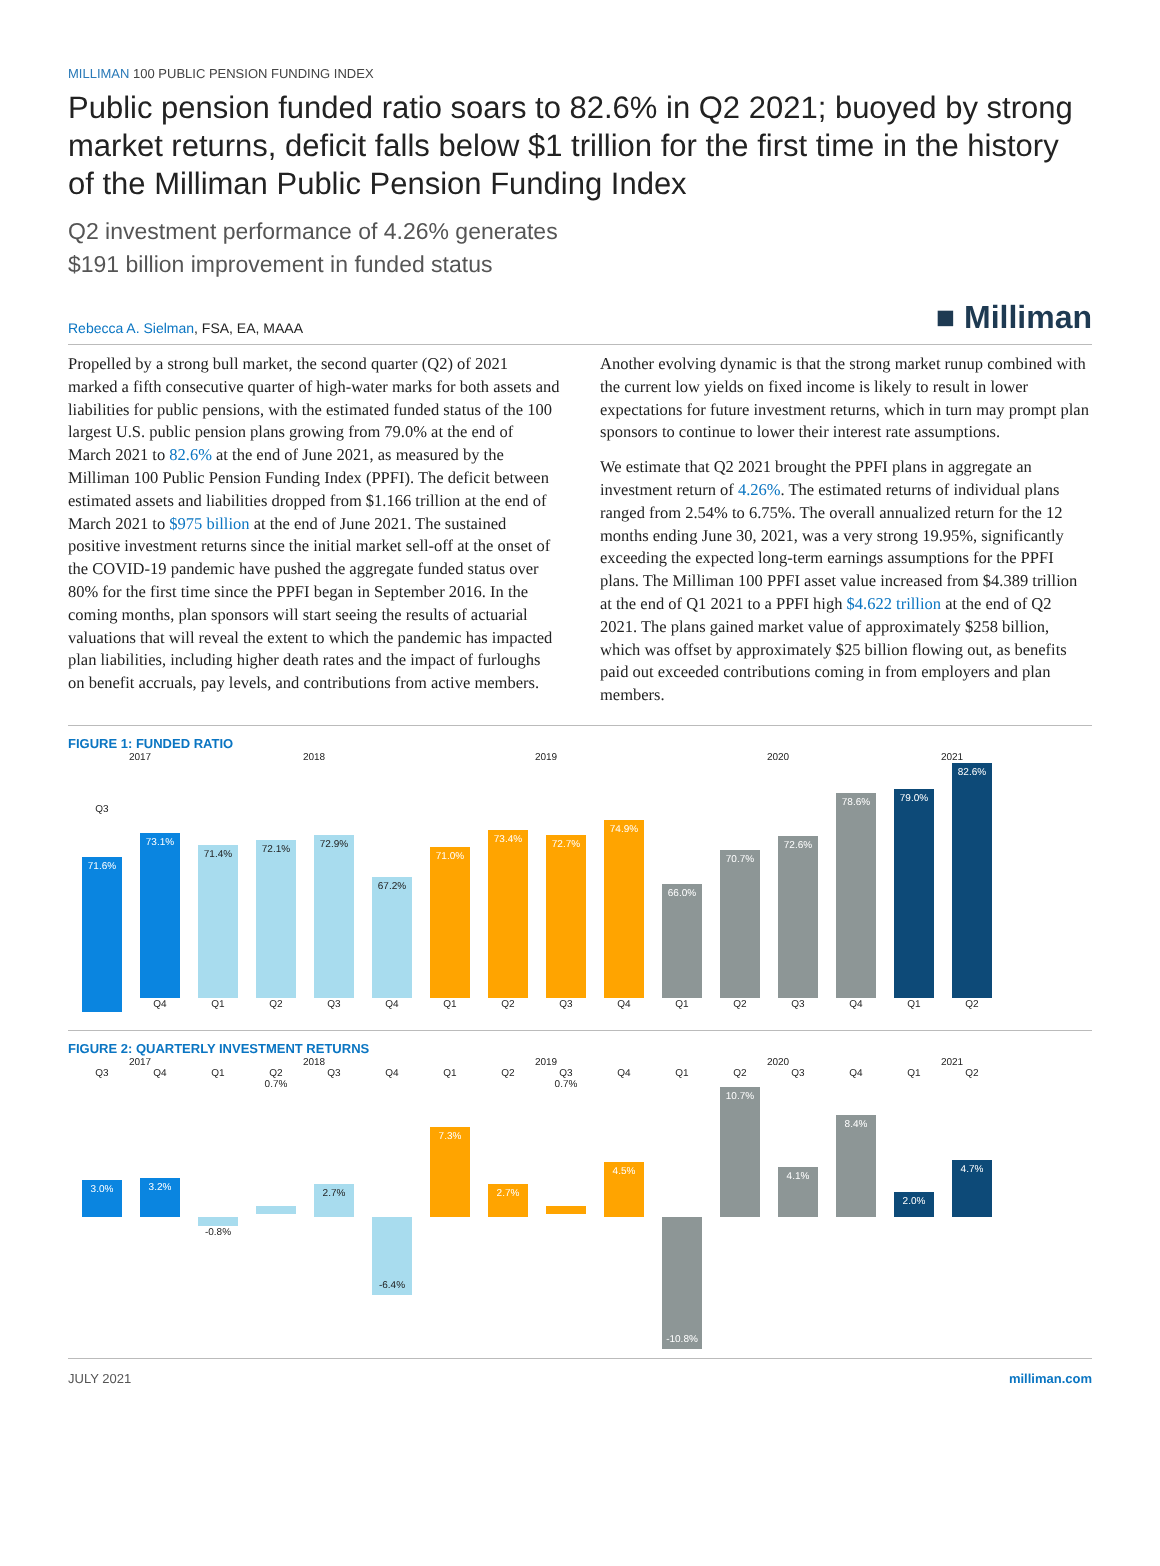MILLIMAN 100 PUBLIC PENSION FUNDING INDEX
Public pension funded ratio soars to 82.6% in Q2 2021; buoyed by strong market returns, deficit falls below $1 trillion for the first time in the history of the Milliman Public Pension Funding Index
Q2 investment performance of 4.26% generates
$191 billion improvement in funded status
Rebecca A. Sielman, FSA, EA, MAAA
■ Milliman
Propelled by a strong bull market, the second quarter (Q2) of 2021 marked a fifth consecutive quarter of high-water marks for both assets and liabilities for public pensions, with the estimated funded status of the 100 largest U.S. public pension plans growing from 79.0% at the end of March 2021 to 82.6% at the end of June 2021, as measured by the Milliman 100 Public Pension Funding Index (PPFI). The deficit between estimated assets and liabilities dropped from $1.166 trillion at the end of March 2021 to $975 billion at the end of June 2021. The sustained positive investment returns since the initial market sell-off at the onset of the COVID-19 pandemic have pushed the aggregate funded status over 80% for the first time since the PPFI began in September 2016. In the coming months, plan sponsors will start seeing the results of actuarial valuations that will reveal the extent to which the pandemic has impacted plan liabilities, including higher death rates and the impact of furloughs on benefit accruals, pay levels, and contributions from active members. Another evolving dynamic is that the strong market runup combined with the current low yields on fixed income is likely to result in lower expectations for future investment returns, which in turn may prompt plan sponsors to continue to lower their interest rate assumptions.
We estimate that Q2 2021 brought the PPFI plans in aggregate an investment return of 4.26%. The estimated returns of individual plans ranged from 2.54% to 6.75%. The overall annualized return for the 12 months ending June 30, 2021, was a very strong 19.95%, significantly exceeding the expected long-term earnings assumptions for the PPFI plans. The Milliman 100 PPFI asset value increased from $4.389 trillion at the end of Q1 2021 to a PPFI high $4.622 trillion at the end of Q2 2021. The plans gained market value of approximately $258 billion, which was offset by approximately $25 billion flowing out, as benefits paid out exceeded contributions coming in from employers and plan members.
FIGURE 1: FUNDED RATIO
2017 2018 2019 2020 2021
Q3
71.6%
73.1%
Q4
71.4%
Q1
72.1%
Q2
72.9%
Q3
67.2%
Q4
71.0%
Q1
73.4%
Q2
72.7%
Q3
74.9%
Q4
66.0%
Q1
70.7%
Q2
72.6%
Q3
78.6%
Q4
79.0%
Q1
82.6%
Q2
FIGURE 2: QUARTERLY INVESTMENT RETURNS
2017 2018 2019 2020 2021
Q3 Q4 Q1 Q2 Q3 Q4 Q1 Q2 Q3 Q4 Q1 Q2 Q3 Q4 Q1 Q2
3.0%
3.2%
-0.8% 0.7%
2.7%
-6.4%
7.3%
2.7%
0.7%
4.5%
-10.8%
10.7%
4.1%
8.4%
2.0%
4.7%
JULY 2021 milliman.com